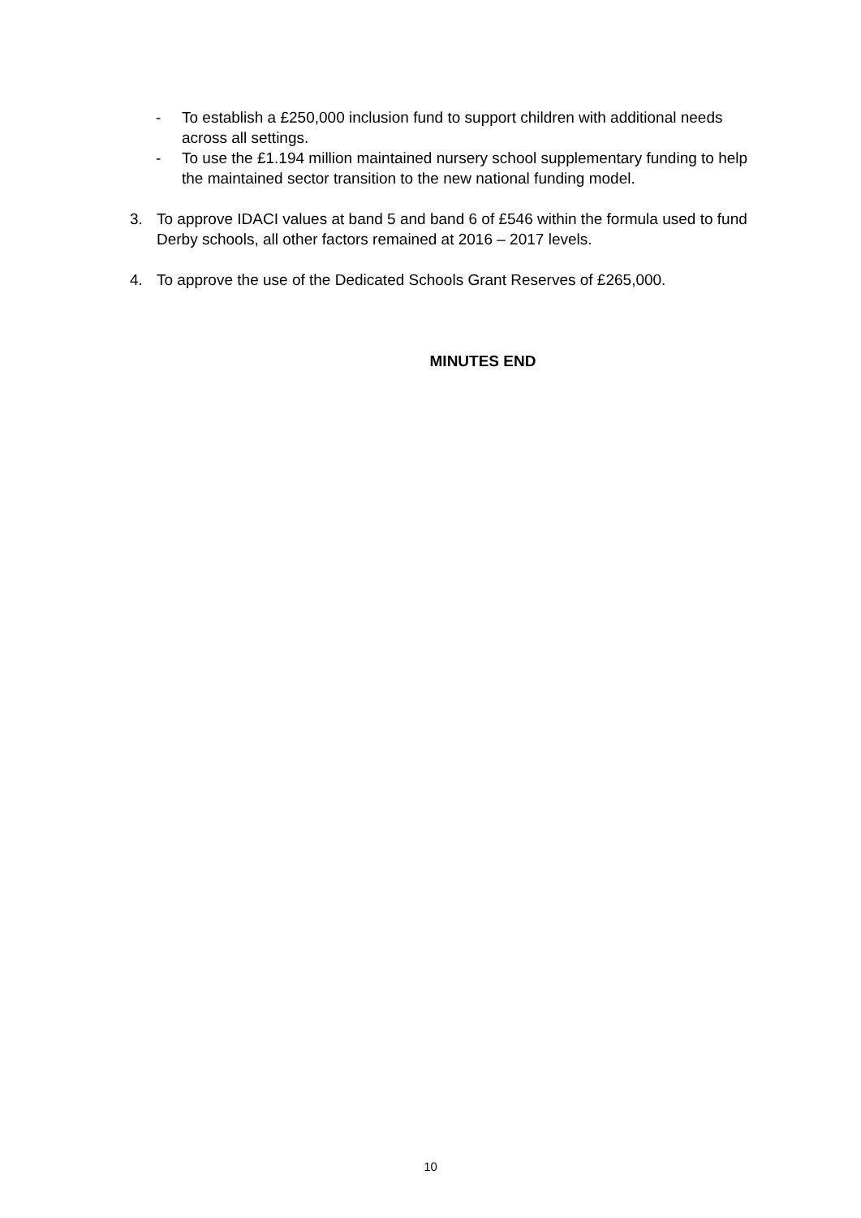- To establish a £250,000 inclusion fund to support children with additional needs across all settings.
- To use the £1.194 million maintained nursery school supplementary funding to help the maintained sector transition to the new national funding model.
3. To approve IDACI values at band 5 and band 6 of £546 within the formula used to fund Derby schools, all other factors remained at 2016 – 2017 levels.
4. To approve the use of the Dedicated Schools Grant Reserves of £265,000.
MINUTES END
10